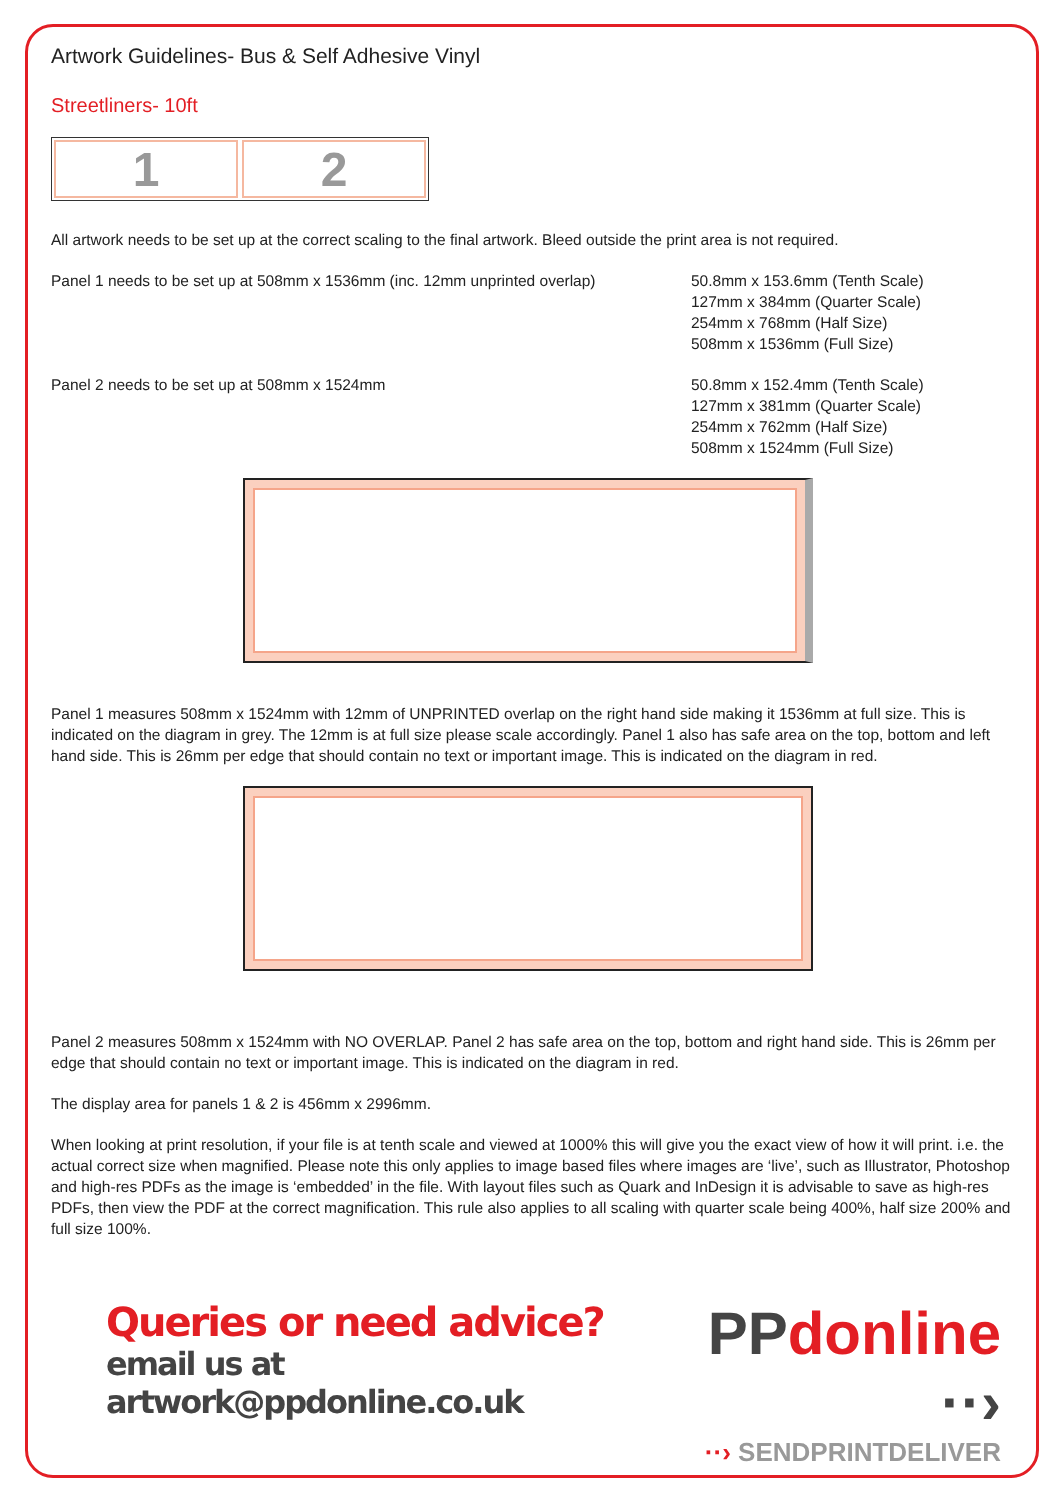Artwork Guidelines- Bus & Self Adhesive Vinyl
Streetliners- 10ft
1 2
All artwork needs to be set up at the correct scaling to the final artwork. Bleed outside the print area is not required.
Panel 1 needs to be set up at 508mm x 1536mm (inc. 12mm unprinted overlap)
50.8mm x 153.6mm (Tenth Scale)
127mm x 384mm (Quarter Scale)
254mm x 768mm (Half Size)
508mm x 1536mm (Full Size)
Panel 2 needs to be set up at 508mm x 1524mm 50.8mm x 152.4mm (Tenth Scale)
127mm x 381mm (Quarter Scale)
254mm x 762mm (Half Size)
508mm x 1524mm (Full Size)
Panel 1 measures 508mm x 1524mm with 12mm of UNPRINTED overlap on the right hand side making it 1536mm at full size. This is indicated on the diagram in grey. The 12mm is at full size please scale accordingly. Panel 1 also has safe area on the top, bottom and left hand side. This is 26mm per edge that should contain no text or important image. This is indicated on the diagram in red.
Panel 2 measures 508mm x 1524mm with NO OVERLAP. Panel 2 has safe area on the top, bottom and right hand side. This is 26mm per edge that should contain no text or important image. This is indicated on the diagram in red.
The display area for panels 1 & 2 is 456mm x 2996mm.
When looking at print resolution, if your file is at tenth scale and viewed at 1000% this will give you the exact view of how it will print. i.e. the actual correct size when magnified. Please note this only applies to image based files where images are ‘live’, such as Illustrator, Photoshop and high-res PDFs as the image is ‘embedded’ in the file. With layout files such as Quark and InDesign it is advisable to save as high-res PDFs, then view the PDF at the correct magnification. This rule also applies to all scaling with quarter scale being 400%, half size 200% and full size 100%.
Queries or need advice?
email us at artwork@ppdonline.co.uk
PPdonline ··›
··› SENDPRINTDELIVER